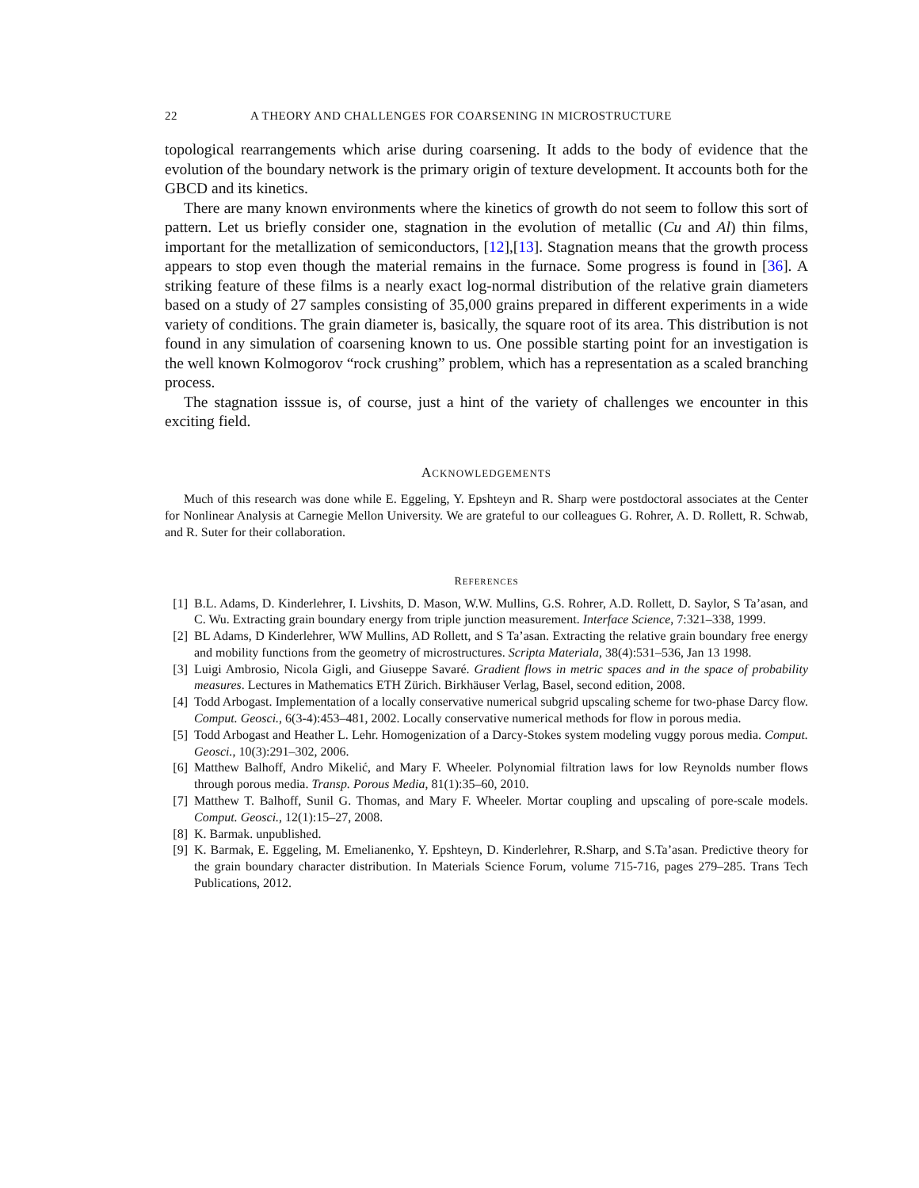22 A THEORY AND CHALLENGES FOR COARSENING IN MICROSTRUCTURE
topological rearrangements which arise during coarsening. It adds to the body of evidence that the evolution of the boundary network is the primary origin of texture development. It accounts both for the GBCD and its kinetics.
There are many known environments where the kinetics of growth do not seem to follow this sort of pattern. Let us briefly consider one, stagnation in the evolution of metallic (Cu and Al) thin films, important for the metallization of semiconductors, [12],[13]. Stagnation means that the growth process appears to stop even though the material remains in the furnace. Some progress is found in [36]. A striking feature of these films is a nearly exact log-normal distribution of the relative grain diameters based on a study of 27 samples consisting of 35,000 grains prepared in different experiments in a wide variety of conditions. The grain diameter is, basically, the square root of its area. This distribution is not found in any simulation of coarsening known to us. One possible starting point for an investigation is the well known Kolmogorov “rock crushing” problem, which has a representation as a scaled branching process.
The stagnation isssue is, of course, just a hint of the variety of challenges we encounter in this exciting field.
ACKNOWLEDGEMENTS
Much of this research was done while E. Eggeling, Y. Epshteyn and R. Sharp were postdoctoral associates at the Center for Nonlinear Analysis at Carnegie Mellon University. We are grateful to our colleagues G. Rohrer, A. D. Rollett, R. Schwab, and R. Suter for their collaboration.
REFERENCES
[1] B.L. Adams, D. Kinderlehrer, I. Livshits, D. Mason, W.W. Mullins, G.S. Rohrer, A.D. Rollett, D. Saylor, S Ta’asan, and C. Wu. Extracting grain boundary energy from triple junction measurement. Interface Science, 7:321–338, 1999.
[2] BL Adams, D Kinderlehrer, WW Mullins, AD Rollett, and S Ta’asan. Extracting the relative grain boundary free energy and mobility functions from the geometry of microstructures. Scripta Materiala, 38(4):531–536, Jan 13 1998.
[3] Luigi Ambrosio, Nicola Gigli, and Giuseppe Savaré. Gradient flows in metric spaces and in the space of probability measures. Lectures in Mathematics ETH Zürich. Birkhäuser Verlag, Basel, second edition, 2008.
[4] Todd Arbogast. Implementation of a locally conservative numerical subgrid upscaling scheme for two-phase Darcy flow. Comput. Geosci., 6(3-4):453–481, 2002. Locally conservative numerical methods for flow in porous media.
[5] Todd Arbogast and Heather L. Lehr. Homogenization of a Darcy-Stokes system modeling vuggy porous media. Comput. Geosci., 10(3):291–302, 2006.
[6] Matthew Balhoff, Andro Mikelić, and Mary F. Wheeler. Polynomial filtration laws for low Reynolds number flows through porous media. Transp. Porous Media, 81(1):35–60, 2010.
[7] Matthew T. Balhoff, Sunil G. Thomas, and Mary F. Wheeler. Mortar coupling and upscaling of pore-scale models. Comput. Geosci., 12(1):15–27, 2008.
[8] K. Barmak. unpublished.
[9] K. Barmak, E. Eggeling, M. Emelianenko, Y. Epshteyn, D. Kinderlehrer, R.Sharp, and S.Ta’asan. Predictive theory for the grain boundary character distribution. In Materials Science Forum, volume 715-716, pages 279–285. Trans Tech Publications, 2012.